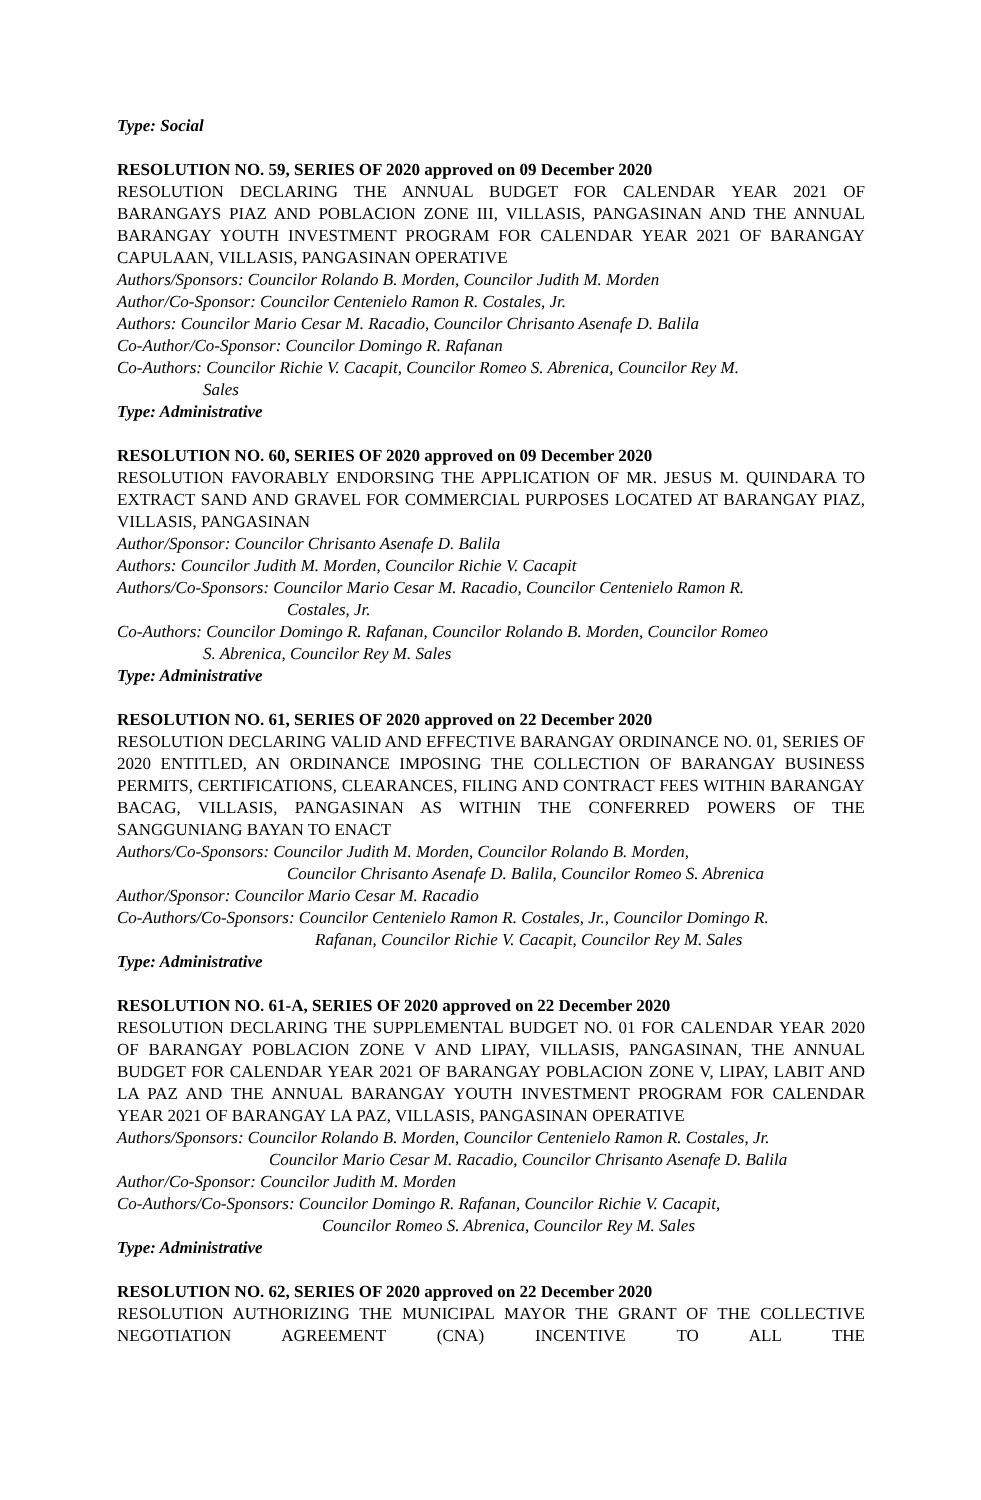Type: Social
RESOLUTION NO. 59, SERIES OF 2020 approved on 09 December 2020
RESOLUTION DECLARING THE ANNUAL BUDGET FOR CALENDAR YEAR 2021 OF BARANGAYS PIAZ AND POBLACION ZONE III, VILLASIS, PANGASINAN AND THE ANNUAL BARANGAY YOUTH INVESTMENT PROGRAM FOR CALENDAR YEAR 2021 OF BARANGAY CAPULAAN, VILLASIS, PANGASINAN OPERATIVE
Authors/Sponsors: Councilor Rolando B. Morden, Councilor Judith M. Morden
Author/Co-Sponsor: Councilor Centenielo Ramon R. Costales, Jr.
Authors: Councilor Mario Cesar M. Racadio, Councilor Chrisanto Asenafe D. Balila
Co-Author/Co-Sponsor: Councilor Domingo R. Rafanan
Co-Authors: Councilor Richie V. Cacapit, Councilor Romeo S. Abrenica, Councilor Rey M.
Sales
Type: Administrative
RESOLUTION NO. 60, SERIES OF 2020 approved on 09 December 2020
RESOLUTION FAVORABLY ENDORSING THE APPLICATION OF MR. JESUS M. QUINDARA TO EXTRACT SAND AND GRAVEL FOR COMMERCIAL PURPOSES LOCATED AT BARANGAY PIAZ, VILLASIS, PANGASINAN
Author/Sponsor: Councilor Chrisanto Asenafe D. Balila
Authors: Councilor Judith M. Morden, Councilor Richie V. Cacapit
Authors/Co-Sponsors: Councilor Mario Cesar M. Racadio, Councilor Centenielo Ramon R.
Costales, Jr.
Co-Authors: Councilor Domingo R. Rafanan, Councilor Rolando B. Morden, Councilor Romeo
S. Abrenica, Councilor Rey M. Sales
Type: Administrative
RESOLUTION NO. 61, SERIES OF 2020 approved on 22 December 2020
RESOLUTION DECLARING VALID AND EFFECTIVE BARANGAY ORDINANCE NO. 01, SERIES OF 2020 ENTITLED, AN ORDINANCE IMPOSING THE COLLECTION OF BARANGAY BUSINESS PERMITS, CERTIFICATIONS, CLEARANCES, FILING AND CONTRACT FEES WITHIN BARANGAY BACAG, VILLASIS, PANGASINAN AS WITHIN THE CONFERRED POWERS OF THE SANGGUNIANG BAYAN TO ENACT
Authors/Co-Sponsors: Councilor Judith M. Morden, Councilor Rolando B. Morden,
Councilor Chrisanto Asenafe D. Balila, Councilor Romeo S. Abrenica
Author/Sponsor: Councilor Mario Cesar M. Racadio
Co-Authors/Co-Sponsors: Councilor Centenielo Ramon R. Costales, Jr., Councilor Domingo R.
Rafanan, Councilor Richie V. Cacapit, Councilor Rey M. Sales
Type: Administrative
RESOLUTION NO. 61-A, SERIES OF 2020 approved on 22 December 2020
RESOLUTION DECLARING THE SUPPLEMENTAL BUDGET NO. 01 FOR CALENDAR YEAR 2020 OF BARANGAY POBLACION ZONE V AND LIPAY, VILLASIS, PANGASINAN, THE ANNUAL BUDGET FOR CALENDAR YEAR 2021 OF BARANGAY POBLACION ZONE V, LIPAY, LABIT AND LA PAZ AND THE ANNUAL BARANGAY YOUTH INVESTMENT PROGRAM FOR CALENDAR YEAR 2021 OF BARANGAY LA PAZ, VILLASIS, PANGASINAN OPERATIVE
Authors/Sponsors: Councilor Rolando B. Morden, Councilor Centenielo Ramon R. Costales, Jr.
Councilor Mario Cesar M. Racadio, Councilor Chrisanto Asenafe D. Balila
Author/Co-Sponsor: Councilor Judith M. Morden
Co-Authors/Co-Sponsors: Councilor Domingo R. Rafanan, Councilor Richie V. Cacapit,
Councilor Romeo S. Abrenica, Councilor Rey M. Sales
Type: Administrative
RESOLUTION NO. 62, SERIES OF 2020 approved on 22 December 2020
RESOLUTION AUTHORIZING THE MUNICIPAL MAYOR THE GRANT OF THE COLLECTIVE NEGOTIATION AGREEMENT (CNA) INCENTIVE TO ALL THE